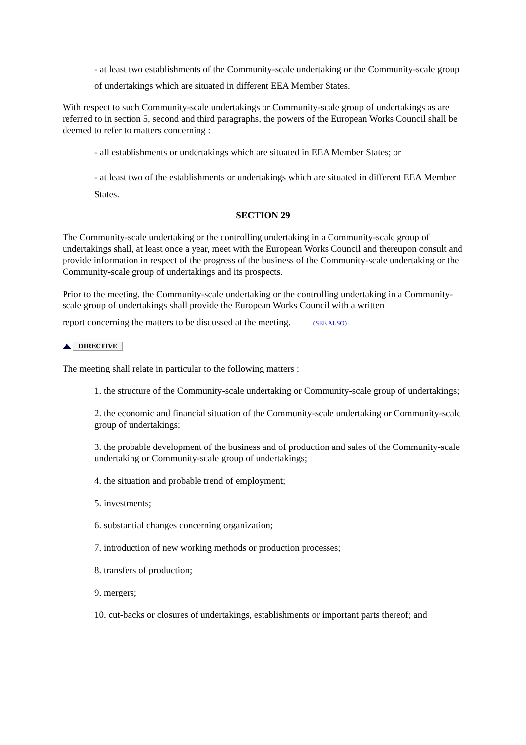- at least two establishments of the Community-scale undertaking or the Community-scale group of undertakings which are situated in different EEA Member States.
With respect to such Community-scale undertakings or Community-scale group of undertakings as are referred to in section 5, second and third paragraphs, the powers of the European Works Council shall be deemed to refer to matters concerning :
- all establishments or undertakings which are situated in EEA Member States; or
- at least two of the establishments or undertakings which are situated in different EEA Member States.
SECTION 29
The Community-scale undertaking or the controlling undertaking in a Community-scale group of undertakings shall, at least once a year, meet with the European Works Council and thereupon consult and provide information in respect of the progress of the business of the Community-scale undertaking or the Community-scale group of undertakings and its prospects.
Prior to the meeting, the Community-scale undertaking or the controlling undertaking in a Community-scale group of undertakings shall provide the European Works Council with a written
report concerning the matters to be discussed at the meeting. (SEE ALSO)
DIRECTIVE
The meeting shall relate in particular to the following matters :
1. the structure of the Community-scale undertaking or Community-scale group of undertakings;
2. the economic and financial situation of the Community-scale undertaking or Community-scale group of undertakings;
3. the probable development of the business and of production and sales of the Community-scale undertaking or Community-scale group of undertakings;
4. the situation and probable trend of employment;
5. investments;
6. substantial changes concerning organization;
7. introduction of new working methods or production processes;
8. transfers of production;
9. mergers;
10. cut-backs or closures of undertakings, establishments or important parts thereof; and